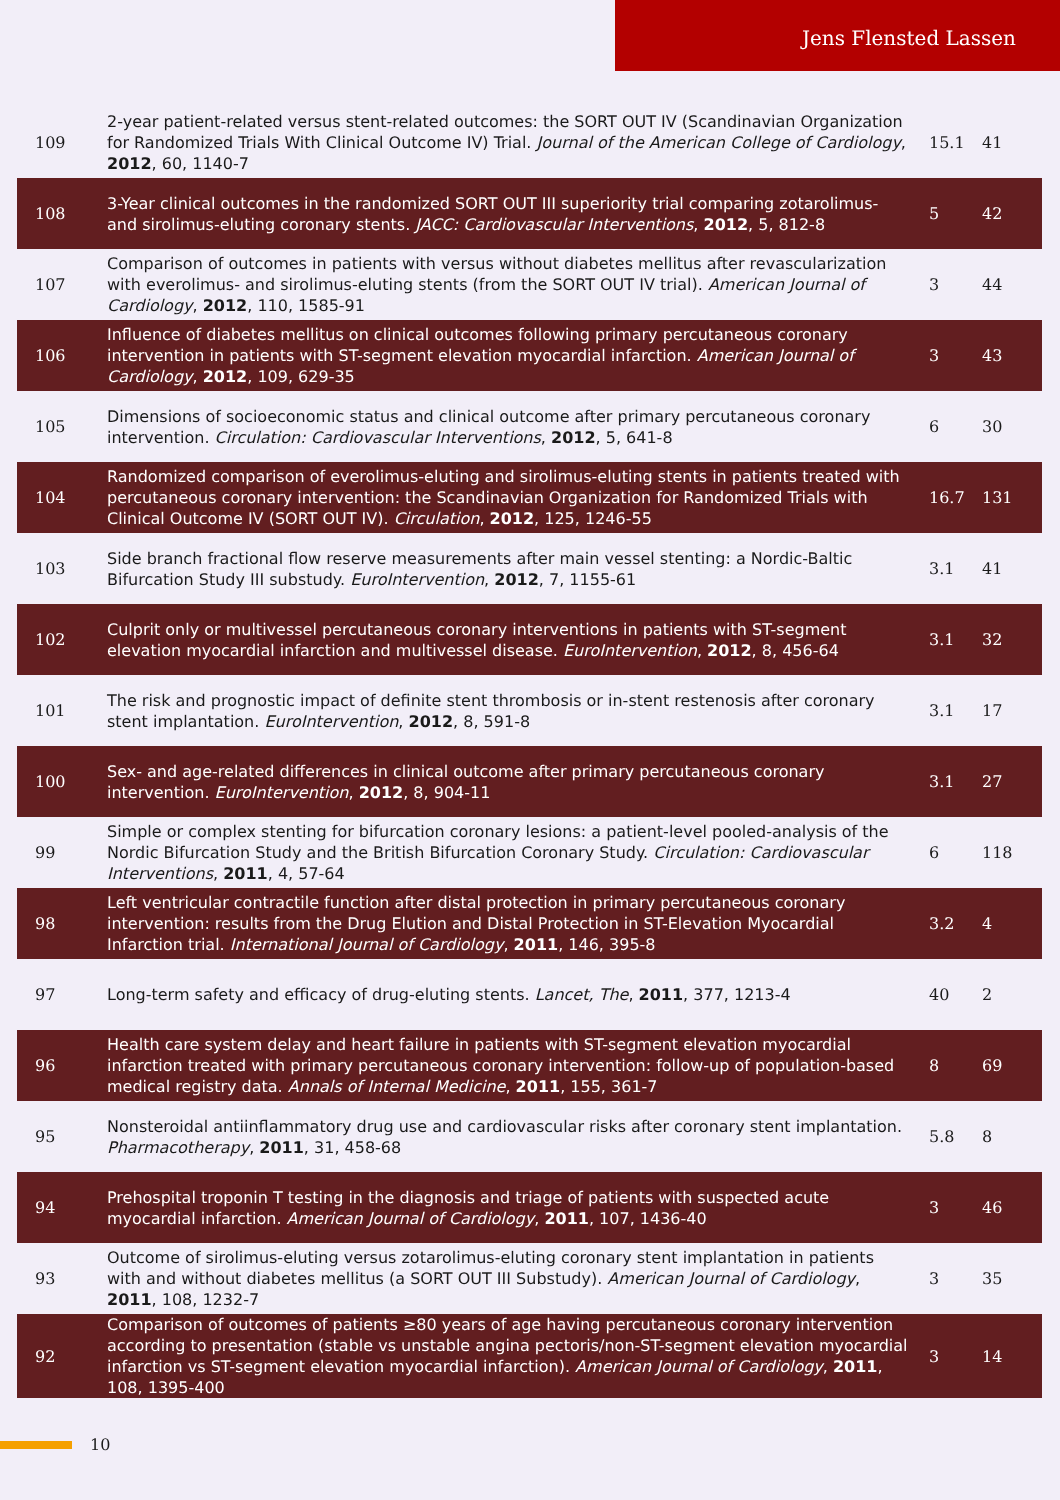Jens Flensted Lassen
| 109 | 2-year patient-related versus stent-related outcomes: the SORT OUT IV (Scandinavian Organization for Randomized Trials With Clinical Outcome IV) Trial. Journal of the American College of Cardiology , 2012 , 60, 1140-7 | 15.1 | 41 |
| 108 | 3-Year clinical outcomes in the randomized SORT OUT III superiority trial comparing zotarolimus- and sirolimus-eluting coronary stents. JACC: Cardiovascular Interventions , 2012 , 5, 812-8 | 5 | 42 |
| 107 | Comparison of outcomes in patients with versus without diabetes mellitus after revascularization with everolimus- and sirolimus-eluting stents (from the SORT OUT IV trial). American Journal of Cardiology , 2012 , 110, 1585-91 | 3 | 44 |
| 106 | Influence of diabetes mellitus on clinical outcomes following primary percutaneous coronary intervention in patients with ST-segment elevation myocardial infarction. American Journal of Cardiology , 2012 , 109, 629-35 | 3 | 43 |
| 105 | Dimensions of socioeconomic status and clinical outcome after primary percutaneous coronary intervention. Circulation: Cardiovascular Interventions , 2012 , 5, 641-8 | 6 | 30 |
| 104 | Randomized comparison of everolimus-eluting and sirolimus-eluting stents in patients treated with percutaneous coronary intervention: the Scandinavian Organization for Randomized Trials with Clinical Outcome IV (SORT OUT IV). Circulation , 2012 , 125, 1246-55 | 16.7 | 131 |
| 103 | Side branch fractional flow reserve measurements after main vessel stenting: a Nordic-Baltic Bifurcation Study III substudy. EuroIntervention , 2012 , 7, 1155-61 | 3.1 | 41 |
| 102 | Culprit only or multivessel percutaneous coronary interventions in patients with ST-segment elevation myocardial infarction and multivessel disease. EuroIntervention , 2012 , 8, 456-64 | 3.1 | 32 |
| 101 | The risk and prognostic impact of definite stent thrombosis or in-stent restenosis after coronary stent implantation. EuroIntervention , 2012 , 8, 591-8 | 3.1 | 17 |
| 100 | Sex- and age-related differences in clinical outcome after primary percutaneous coronary intervention. EuroIntervention , 2012 , 8, 904-11 | 3.1 | 27 |
| 99 | Simple or complex stenting for bifurcation coronary lesions: a patient-level pooled-analysis of the Nordic Bifurcation Study and the British Bifurcation Coronary Study. Circulation: Cardiovascular Interventions , 2011 , 4, 57-64 | 6 | 118 |
| 98 | Left ventricular contractile function after distal protection in primary percutaneous coronary intervention: results from the Drug Elution and Distal Protection in ST-Elevation Myocardial Infarction trial. International Journal of Cardiology , 2011 , 146, 395-8 | 3.2 | 4 |
| 97 | Long-term safety and efficacy of drug-eluting stents. Lancet, The , 2011 , 377, 1213-4 | 40 | 2 |
| 96 | Health care system delay and heart failure in patients with ST-segment elevation myocardial infarction treated with primary percutaneous coronary intervention: follow-up of population-based medical registry data. Annals of Internal Medicine , 2011 , 155, 361-7 | 8 | 69 |
| 95 | Nonsteroidal antiinflammatory drug use and cardiovascular risks after coronary stent implantation. Pharmacotherapy , 2011 , 31, 458-68 | 5.8 | 8 |
| 94 | Prehospital troponin T testing in the diagnosis and triage of patients with suspected acute myocardial infarction. American Journal of Cardiology , 2011 , 107, 1436-40 | 3 | 46 |
| 93 | Outcome of sirolimus-eluting versus zotarolimus-eluting coronary stent implantation in patients with and without diabetes mellitus (a SORT OUT III Substudy). American Journal of Cardiology , 2011 , 108, 1232-7 | 3 | 35 |
| 92 | Comparison of outcomes of patients ≥80 years of age having percutaneous coronary intervention according to presentation (stable vs unstable angina pectoris/non-ST-segment elevation myocardial infarction vs ST-segment elevation myocardial infarction). American Journal of Cardiology , 2011 , 108, 1395-400 | 3 | 14 |
10